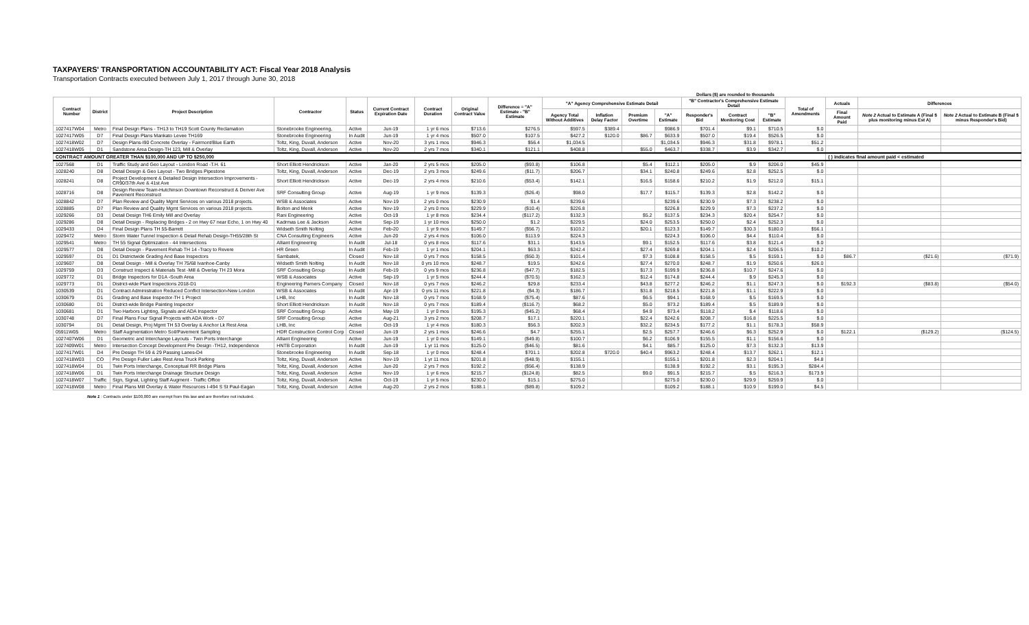TAXPAYERS' TRANSPORTATION ACCOUNTABILITY ACT: Fiscal Year 2018 Analysis
Transportation Contracts executed between July 1, 2017 through June 30, 2018
Dollars ($) are rounded to thousands
| Contract Number | District | Project Description | Contractor | Status | Current Contract Expiration Date | Contract Duration | Original Contract Value | Difference = "A" Estimate - "B" Estimate | "A" Agency Comprehensive Estimate Detail | | | | "B" Contractor's Comprehensive Estimate Detail | | | Total of Amendments | Actuals | Differences | |
| --- | --- | --- | --- | --- | --- | --- | --- | --- | --- | --- | --- | --- | --- | --- | --- | --- | --- | --- | --- |
| | | | | | | | | | Agency Total Without Additives | Inflation Delay Factor | Premium Overtime | "A" Estimate | Responder's Bid | Contract Monitoring Cost | "B" Estimate | | Final Amount Paid | Note 2 Actual to Estimate A (Final $ plus monitoring minus Est A) | Note 2 Actual to Estimate B (Final $ minus Responder's Bid) |
| 1027417W04 | Metro | Final Design Plans - TH13 to TH19 Scott County Reclamation | Stonebrooke Engineering, | Active | Jun-19 | 1 yr 6 mos | $713.6 | $276.5 | $597.5 | $389.4 | | $986.9 | $701.4 | $9.1 | $710.5 | $.0 | | | |
| 1027417W05 | D7 | Final Design Plans Mankato Levee TH169 | Stonebrooke Engineering | In Audit | Jun-19 | 1 yr 4 mos | $507.0 | $107.5 | $427.2 | $120.0 | $86.7 | $633.9 | $507.0 | $19.4 | $526.5 | $.0 | | | |
| 1027418W02 | D7 | Design Plans-I90 Concrete Overlay - Fairmont/Blue Earth | Toltz, King, Duvall, Anderson | Active | Nov-20 | 3 yrs 1 mos | $946.3 | $56.4 | $1,034.5 | | | $1,034.5 | $946.3 | $31.8 | $978.1 | $51.2 | | | |
| 1027418W05 | D1 | Sandstone Area Design-TH 123, Mill & Overlay | Toltz, King, Duvall, Anderson | Active | Nov-20 | 2 yrs 7 mos | $340.1 | $121.1 | $408.8 | | $55.0 | $463.7 | $338.7 | $3.9 | $342.7 | $.0 | | | |
| CONTRACT AMOUNT GREATER THAN $100,000 AND UP TO $250,000 | | | | | | | | | | | | | | | | | ( ) indicates final amount paid < estimated | | |
| 1027568 | D1 | Traffic Study and Geo Layout - London Road -T.H. 61 | Short Elliott Hendrickson | Active | Jan-20 | 2 yrs 5 mos | $205.0 | ($93.8) | $106.8 | | $5.4 | $112.1 | $205.0 | $.9 | $206.0 | $45.9 | | | |
| 1028240 | D8 | Detail Design & Geo Layout - Two Bridges Pipestone | Toltz, King, Duvall, Anderson | Active | Dec-19 | 2 yrs 3 mos | $249.6 | ($11.7) | $206.7 | | $34.1 | $240.8 | $249.6 | $2.8 | $252.5 | $.0 | | | |
| 1028241 | D8 | Project Development & Detailed Design Intersection Improvements - CR90/37th Ave & 41st Ave | Short Elliott Hendrickson | Active | Dec-19 | 2 yrs 4 mos | $210.6 | ($53.4) | $142.1 | | $16.5 | $158.6 | $210.2 | $1.9 | $212.0 | $15.1 | | | |
| 1028716 | D8 | Design Review Team-Hutchinson Downtown Reconstruct & Denver Ave Pavement Reconstruct | SRF Consulting Group | Active | Aug-19 | 1 yr 9 mos | $139.3 | ($26.4) | $98.0 | | $17.7 | $115.7 | $139.3 | $2.8 | $142.2 | $.0 | | | |
| 1028842 | D7 | Plan Review and Quality Mgmt Services on various 2018 projects. | WSB & Associates | Active | Nov-19 | 2 yrs 0 mos | $230.9 | $1.4 | $239.6 | | | $239.6 | $230.9 | $7.3 | $238.2 | $.0 | | | |
| 1028885 | D7 | Plan Review and Quality Mgmt Services on various 2018 projects. | Bolton and Menk | Active | Nov-19 | 2 yrs 0 mos | $229.9 | ($10.4) | $226.8 | | | $226.8 | $229.9 | $7.3 | $237.2 | $.0 | | | |
| 1029266 | D3 | Detail Design TH6 Emily Mill and Overlay | Rani Engineering | Active | Oct-19 | 1 yr 8 mos | $234.4 | ($117.2) | $132.3 | | $5.2 | $137.5 | $234.3 | $20.4 | $254.7 | $.0 | | | |
| 1029286 | D8 | Detail Design - Replacing Bridges - 2 on Hwy 67 near Echo, 1 on Hwy 40 | Kadrmas Lee & Jackson | Active | Sep-19 | 1 yr 10 mos | $250.0 | $1.2 | $229.5 | | $24.0 | $253.5 | $250.0 | $2.4 | $252.3 | $.0 | | | |
| 1029433 | D4 | Final Design Plans TH 55-Barrett | Widseth Smith Nolting | Active | Feb-20 | 1 yr 9 mos | $149.7 | ($56.7) | $103.2 | | $20.1 | $123.3 | $149.7 | $30.3 | $180.0 | $56.1 | | | |
| 1029472 | Metro | Storm Water Tunnel Inspection & Detail Rehab Design-TH55/28th St | CNA Consulting Engineers | Active | Jun-20 | 2 yrs 4 mos | $106.0 | $113.9 | $224.3 | | | $224.3 | $106.0 | $4.4 | $110.4 | $.0 | | | |
| 1029541 | Metro | TH 55 Signal Optimization - 44 Intersections | Alliant Engineering | In Audit | Jul-18 | 0 yrs 8 mos | $117.6 | $31.1 | $143.5 | | $9.1 | $152.5 | $117.6 | $3.8 | $121.4 | $.0 | | | |
| 1029577 | D8 | Detail Design - Pavement Rehab TH 14 -Tracy to Revere | HR Green | In Audit | Feb-19 | 1 yr 1 mos | $204.1 | $63.3 | $242.4 | | $27.4 | $269.8 | $204.1 | $2.4 | $206.5 | $10.2 | | | |
| 1029597 | D1 | D1 Districtwide Grading And Base Inspectors | Sambatek, | Closed | Nov-18 | 0 yrs 7 mos | $158.5 | ($50.3) | $101.4 | | $7.3 | $108.8 | $158.5 | $.5 | $159.1 | $.0 | $86.7 | ($21.6) | ($71.9) |
| 1029607 | D8 | Detail Design - Mill & Overlay TH 75/68 Ivanhoe-Canby | Widseth Smith Nolting | In Audit | Nov-18 | 0 yrs 10 mos | $248.7 | $19.5 | $242.6 | | $27.4 | $270.0 | $248.7 | $1.9 | $250.6 | $26.0 | | | |
| 1029759 | D3 | Construct Inspect & Materials Test -Mill & Overlay TH 23 Mora | SRF Consulting Group | In Audit | Feb-19 | 0 yrs 9 mos | $236.8 | ($47.7) | $182.5 | | $17.3 | $199.9 | $236.8 | $10.7 | $247.6 | $.0 | | | |
| 1029772 | D1 | Bridge Inspectors for D1A -South Area | WSB & Associates | Active | Sep-19 | 1 yr 5 mos | $244.4 | ($70.5) | $162.3 | | $12.4 | $174.8 | $244.4 | $.9 | $245.3 | $.0 | | | |
| 1029773 | D1 | District-wide Plant Inspections 2018-D1 | Engineering Parners Company | Closed | Nov-18 | 0 yrs 7 mos | $246.2 | $29.8 | $233.4 | | $43.8 | $277.2 | $246.2 | $1.1 | $247.3 | $.0 | $192.3 | ($83.8) | ($54.0) |
| 1030539 | D1 | Contract Administration Reduced Conflict Intersection-New London | WSB & Associates | In Audit | Apr-19 | 0 yrs 11 mos | $221.8 | ($4.3) | $186.7 | | $31.8 | $218.5 | $221.8 | $1.1 | $222.9 | $.0 | | | |
| 1030679 | D1 | Grading and Base Inspector-TH 1 Project | LHB, Inc | In Audit | Nov-18 | 0 yrs 7 mos | $168.9 | ($75.4) | $87.6 | | $6.5 | $94.1 | $168.9 | $.5 | $169.5 | $.0 | | | |
| 1030680 | D1 | District-wide Bridge Painting Inspector | Short Elliott Hendrickson | In Audit | Nov-18 | 0 yrs 7 mos | $189.4 | ($116.7) | $68.2 | | $5.0 | $73.2 | $189.4 | $.5 | $189.9 | $.0 | | | |
| 1030681 | D1 | Two Harbors Lighting, Signals and ADA Inspector | SRF Consulting Group | Active | May-19 | 1 yr 0 mos | $195.3 | ($45.2) | $68.4 | | $4.9 | $73.4 | $118.2 | $.4 | $118.6 | $.0 | | | |
| 1030748 | D7 | Final Plans Four Signal Projects with ADA Work - D7 | SRF Consulting Group | Active | Aug-21 | 3 yrs 2 mos | $208.7 | $17.1 | $220.1 | | $22.4 | $242.6 | $208.7 | $16.8 | $225.5 | $.0 | | | |
| 1030794 | D1 | Detail Design, Proj Mgmt TH 53 Overlay & Anchor Lk Rest Area | LHB, Inc | Active | Oct-19 | 1 yr 4 mos | $180.3 | $56.3 | $202.3 | | $32.2 | $234.5 | $177.2 | $1.1 | $178.3 | $58.9 | | | |
| 05911W05 | Metro | Staff Augmentation Metro Soil/Pavement Sampling | HDR Construction Control Corp | Closed | Jun-19 | 2 yrs 1 mos | $246.6 | $4.7 | $255.1 | | $2.5 | $257.7 | $246.6 | $6.3 | $252.9 | $.0 | $122.1 | ($129.2) | ($124.5) |
| 1027407W06 | D1 | Geometric and Interchange Layouts - Twin Ports Interchange | Alliant Engineering | Active | Jun-19 | 1 yr 0 mos | $149.1 | ($49.8) | $100.7 | | $6.2 | $106.9 | $155.5 | $1.1 | $156.6 | $.0 | | | |
| 1027409W01 | Metro | Intersection Concept Development Pre Design -TH12, Independence | HNTB Corporation | In Audit | Jun-19 | 1 yr 11 mos | $125.0 | ($46.5) | $81.6 | | $4.1 | $85.7 | $125.0 | $7.3 | $132.3 | $13.9 | | | |
| 1027417W01 | D4 | Pre Design TH 59 & 29 Passing Lanes-D4 | Stonebrooke Engineering | In Audit | Sep-18 | 1 yr 0 mos | $248.4 | $701.1 | $202.8 | $720.0 | $40.4 | $963.2 | $248.4 | $13.7 | $262.1 | $12.1 | | | |
| 1027418W03 | CO | Pre Design Fuller Lake Rest Area Truck Parking | Toltz, King, Duvall, Anderson | Active | Nov-19 | 1 yr 11 mos | $201.8 | ($48.9) | $155.1 | | | $155.1 | $201.8 | $2.3 | $204.1 | $4.8 | | | |
| 1027418W04 | D1 | Twin Ports Interchange, Conceptual RR Bridge Plans | Toltz, King, Duvall, Anderson | Active | Jun-20 | 2 yrs 7 mos | $192.2 | ($56.4) | $138.9 | | | $138.9 | $192.2 | $3.1 | $195.3 | $284.4 | | | |
| 1027418W06 | D1 | Twin Ports Interchange Drainage Structure Design | Toltz, King, Duvall, Anderson | Active | Nov-19 | 1 yr 6 mos | $215.7 | ($124.8) | $82.5 | | $9.0 | $91.5 | $215.7 | $.5 | $216.3 | $173.9 | | | |
| 1027418W07 | Traffic | Sign, Signal, Lighting Staff Augment - Traffic Office | Toltz, King, Duvall, Anderson | Active | Oct-19 | 1 yr 5 mos | $230.0 | $15.1 | $275.0 | | | $275.0 | $230.0 | $29.9 | $259.9 | $.0 | | | |
| 1027418W08 | Metro | Final Plans Mill Overlay & Water Resources I-494 S St Paul-Eagan | Toltz, King, Duvall, Anderson | Active | Aug-20 | 2 yrs 2 mos | $188.1 | ($89.8) | $109.2 | | | $109.2 | $188.1 | $10.9 | $199.0 | $4.5 | | | |
Note 1 : Contracts under $100,000 are exempt from this law and are therefore not included.